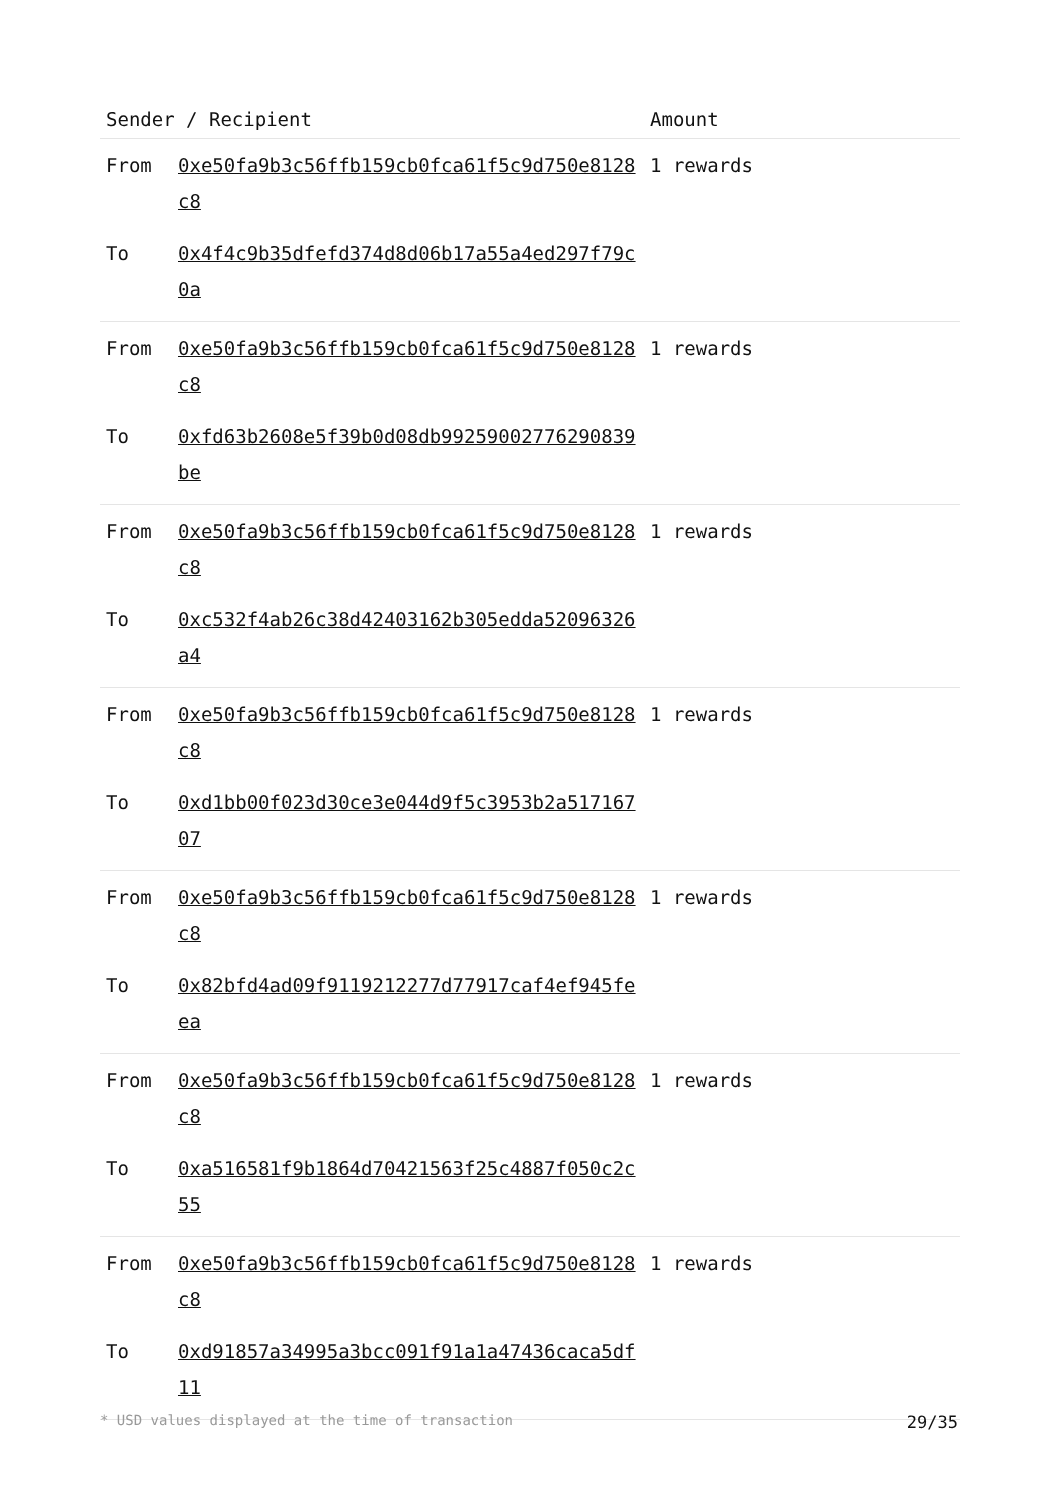| Sender / Recipient | | Amount |
| --- | --- | --- |
| From | 0xe50fa9b3c56ffb159cb0fca61f5c9d750e8128c8 | 1 rewards |
| To | 0x4f4c9b35dfefd374d8d06b17a55a4ed297f79c0a | |
| From | 0xe50fa9b3c56ffb159cb0fca61f5c9d750e8128c8 | 1 rewards |
| To | 0xfd63b2608e5f39b0d08db99259002776290839be | |
| From | 0xe50fa9b3c56ffb159cb0fca61f5c9d750e8128c8 | 1 rewards |
| To | 0xc532f4ab26c38d42403162b305edda52096326a4 | |
| From | 0xe50fa9b3c56ffb159cb0fca61f5c9d750e8128c8 | 1 rewards |
| To | 0xd1bb00f023d30ce3e044d9f5c3953b2a51716707 | |
| From | 0xe50fa9b3c56ffb159cb0fca61f5c9d750e8128c8 | 1 rewards |
| To | 0x82bfd4ad09f9119212277d77917caf4ef945feea | |
| From | 0xe50fa9b3c56ffb159cb0fca61f5c9d750e8128c8 | 1 rewards |
| To | 0xa516581f9b1864d70421563f25c4887f050c2c55 | |
| From | 0xe50fa9b3c56ffb159cb0fca61f5c9d750e8128c8 | 1 rewards |
| To | 0xd91857a34995a3bcc091f91a1a47436caca5df11 | |
* USD values displayed at the time of transaction 29/35